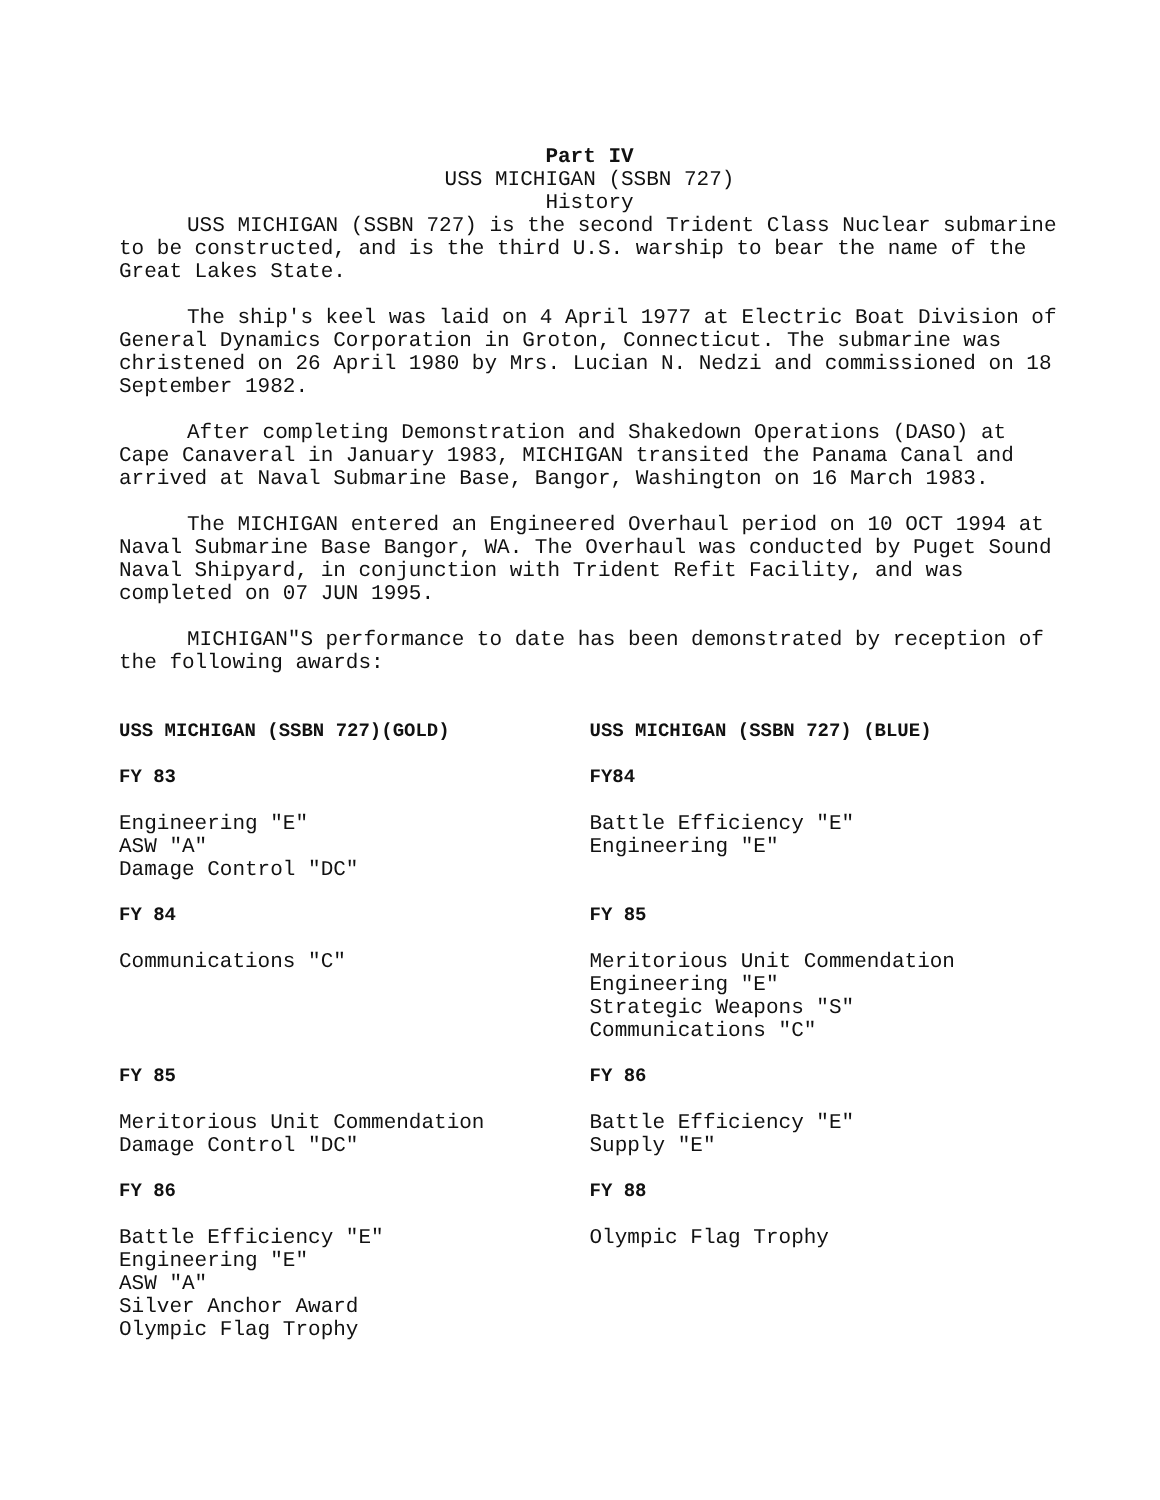Part IV
USS MICHIGAN (SSBN 727)
History
USS MICHIGAN (SSBN 727) is the second Trident Class Nuclear submarine to be constructed, and is the third U.S. warship to bear the name of the Great Lakes State.
The ship's keel was laid on 4 April 1977 at Electric Boat Division of General Dynamics Corporation in Groton, Connecticut. The submarine was christened on 26 April 1980 by Mrs. Lucian N. Nedzi and commissioned on 18 September 1982.
After completing Demonstration and Shakedown Operations (DASO) at Cape Canaveral in January 1983, MICHIGAN transited the Panama Canal and arrived at Naval Submarine Base, Bangor, Washington on 16 March 1983.
The MICHIGAN entered an Engineered Overhaul period on 10 OCT 1994 at Naval Submarine Base Bangor, WA. The Overhaul was conducted by Puget Sound Naval Shipyard, in conjunction with Trident Refit Facility, and was completed on 07 JUN 1995.
MICHIGAN"S performance to date has been demonstrated by reception of the following awards:
USS MICHIGAN (SSBN 727)(GOLD)
FY 83
Engineering "E"
ASW "A"
Damage Control "DC"
FY 84
Communications "C"
FY 85
Meritorious Unit Commendation
Damage Control "DC"
FY 86
Battle Efficiency "E"
Engineering "E"
ASW "A"
Silver Anchor Award
Olympic Flag Trophy
USS MICHIGAN (SSBN 727) (BLUE)
FY84
Battle Efficiency "E"
Engineering "E"
FY 85
Meritorious Unit Commendation
Engineering "E"
Strategic Weapons "S"
Communications "C"
FY 86
Battle Efficiency "E"
Supply "E"
FY 88
Olympic Flag Trophy